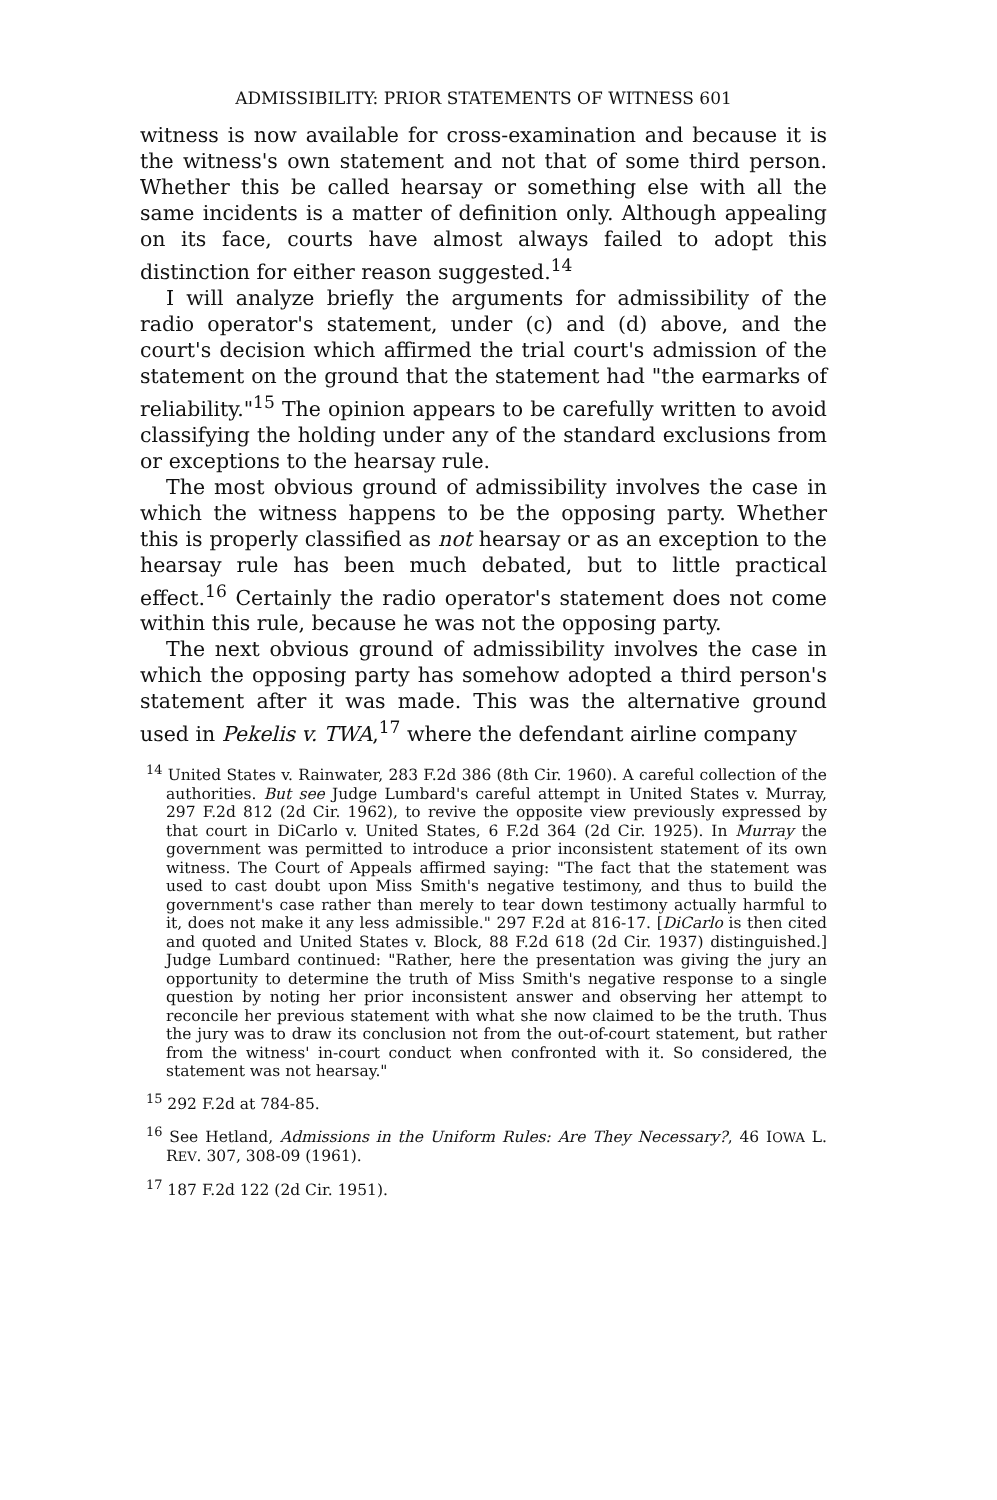ADMISSIBILITY: PRIOR STATEMENTS OF WITNESS 601
witness is now available for cross-examination and because it is the witness's own statement and not that of some third person. Whether this be called hearsay or something else with all the same incidents is a matter of definition only. Although appealing on its face, courts have almost always failed to adopt this distinction for either reason suggested.<sup>14</sup>
I will analyze briefly the arguments for admissibility of the radio operator's statement, under (c) and (d) above, and the court's decision which affirmed the trial court's admission of the statement on the ground that the statement had "the earmarks of reliability."<sup>15</sup> The opinion appears to be carefully written to avoid classifying the holding under any of the standard exclusions from or exceptions to the hearsay rule.
The most obvious ground of admissibility involves the case in which the witness happens to be the opposing party. Whether this is properly classified as not hearsay or as an exception to the hearsay rule has been much debated, but to little practical effect.<sup>16</sup> Certainly the radio operator's statement does not come within this rule, because he was not the opposing party.
The next obvious ground of admissibility involves the case in which the opposing party has somehow adopted a third person's statement after it was made. This was the alternative ground used in Pekelis v. TWA,<sup>17</sup> where the defendant airline company
<sup>14</sup> United States v. Rainwater, 283 F.2d 386 (8th Cir. 1960). A careful collection of the authorities. But see Judge Lumbard's careful attempt in United States v. Murray, 297 F.2d 812 (2d Cir. 1962), to revive the opposite view previously expressed by that court in DiCarlo v. United States, 6 F.2d 364 (2d Cir. 1925). In Murray the government was permitted to introduce a prior inconsistent statement of its own witness. The Court of Appeals affirmed saying: "The fact that the statement was used to cast doubt upon Miss Smith's negative testimony, and thus to build the government's case rather than merely to tear down testimony actually harmful to it, does not make it any less admissible." 297 F.2d at 816-17. [DiCarlo is then cited and quoted and United States v. Block, 88 F.2d 618 (2d Cir. 1937) distinguished.] Judge Lumbard continued: "Rather, here the presentation was giving the jury an opportunity to determine the truth of Miss Smith's negative response to a single question by noting her prior inconsistent answer and observing her attempt to reconcile her previous statement with what she now claimed to be the truth. Thus the jury was to draw its conclusion not from the out-of-court statement, but rather from the witness' in-court conduct when confronted with it. So considered, the statement was not hearsay."
<sup>15</sup> 292 F.2d at 784-85.
<sup>16</sup> See Hetland, Admissions in the Uniform Rules: Are They Necessary?, 46 IOWA L. REV. 307, 308-09 (1961).
<sup>17</sup> 187 F.2d 122 (2d Cir. 1951).